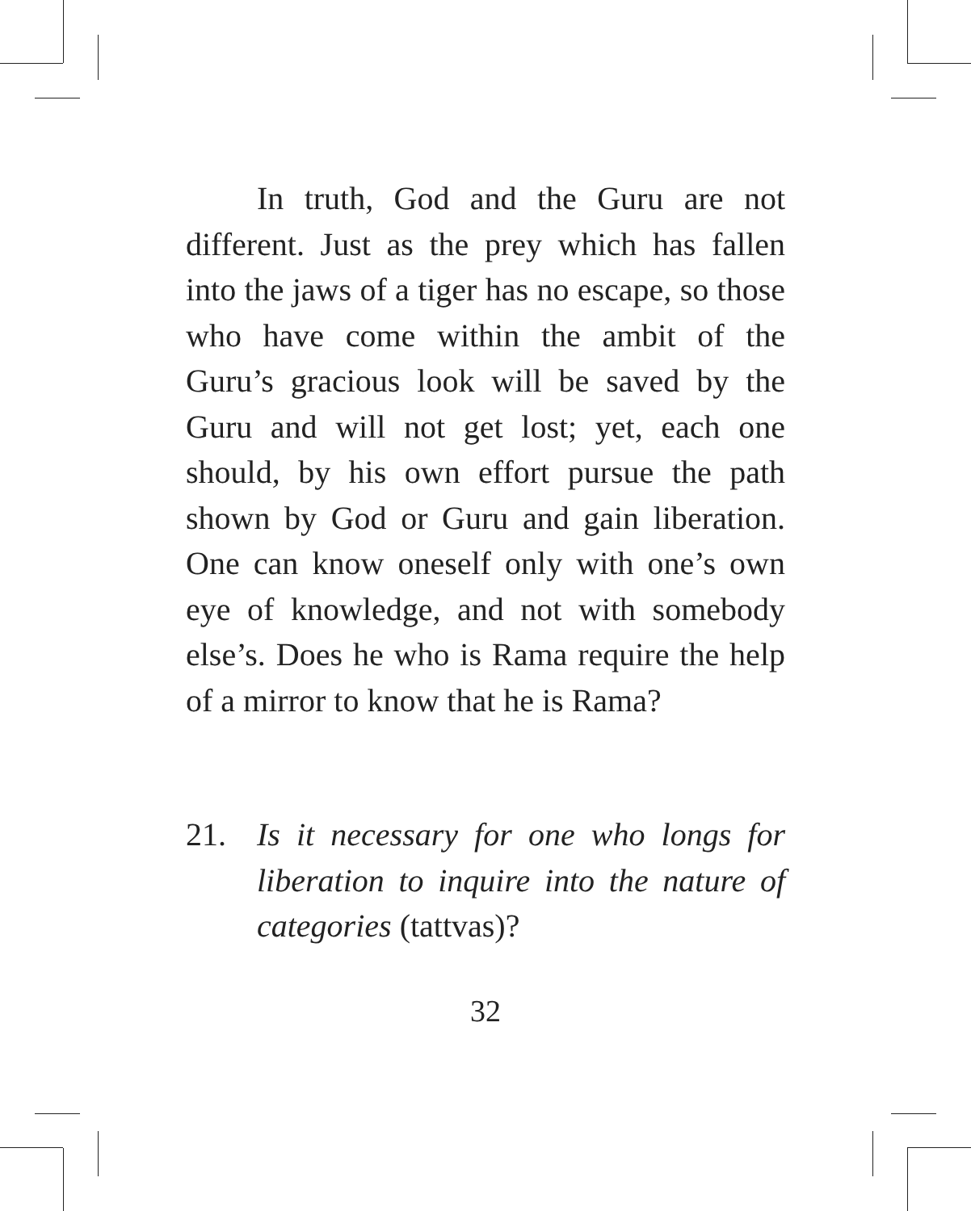In truth, God and the Guru are not different. Just as the prey which has fallen into the jaws of a tiger has no escape, so those who have come within the ambit of the Guru’s gracious look will be saved by the Guru and will not get lost; yet, each one should, by his own effort pursue the path shown by God or Guru and gain liberation. One can know oneself only with one’s own eye of knowledge, and not with somebody else’s. Does he who is Rama require the help of a mirror to know that he is Rama?
21. Is it necessary for one who longs for liberation to inquire into the nature of categories (tattvas)?
32